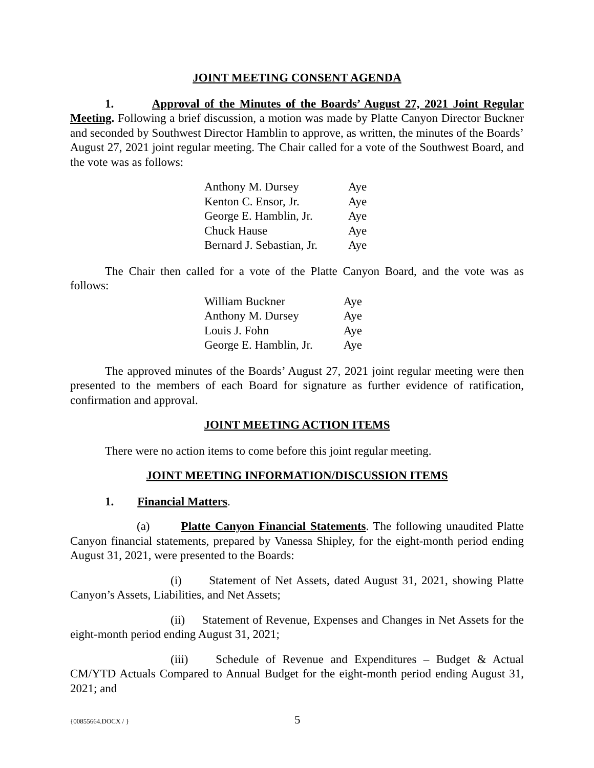JOINT MEETING CONSENT AGENDA
1. Approval of the Minutes of the Boards’ August 27, 2021 Joint Regular Meeting. Following a brief discussion, a motion was made by Platte Canyon Director Buckner and seconded by Southwest Director Hamblin to approve, as written, the minutes of the Boards’ August 27, 2021 joint regular meeting. The Chair called for a vote of the Southwest Board, and the vote was as follows:
| Anthony M. Dursey | Aye |
| Kenton C. Ensor, Jr. | Aye |
| George E. Hamblin, Jr. | Aye |
| Chuck Hause | Aye |
| Bernard J. Sebastian, Jr. | Aye |
The Chair then called for a vote of the Platte Canyon Board, and the vote was as follows:
| William Buckner | Aye |
| Anthony M. Dursey | Aye |
| Louis J. Fohn | Aye |
| George E. Hamblin, Jr. | Aye |
The approved minutes of the Boards’ August 27, 2021 joint regular meeting were then presented to the members of each Board for signature as further evidence of ratification, confirmation and approval.
JOINT MEETING ACTION ITEMS
There were no action items to come before this joint regular meeting.
JOINT MEETING INFORMATION/DISCUSSION ITEMS
1. Financial Matters.
(a) Platte Canyon Financial Statements. The following unaudited Platte Canyon financial statements, prepared by Vanessa Shipley, for the eight-month period ending August 31, 2021, were presented to the Boards:
(i) Statement of Net Assets, dated August 31, 2021, showing Platte Canyon’s Assets, Liabilities, and Net Assets;
(ii) Statement of Revenue, Expenses and Changes in Net Assets for the eight-month period ending August 31, 2021;
(iii) Schedule of Revenue and Expenditures – Budget & Actual CM/YTD Actuals Compared to Annual Budget for the eight-month period ending August 31, 2021; and
{00855664.DOCX / } 5